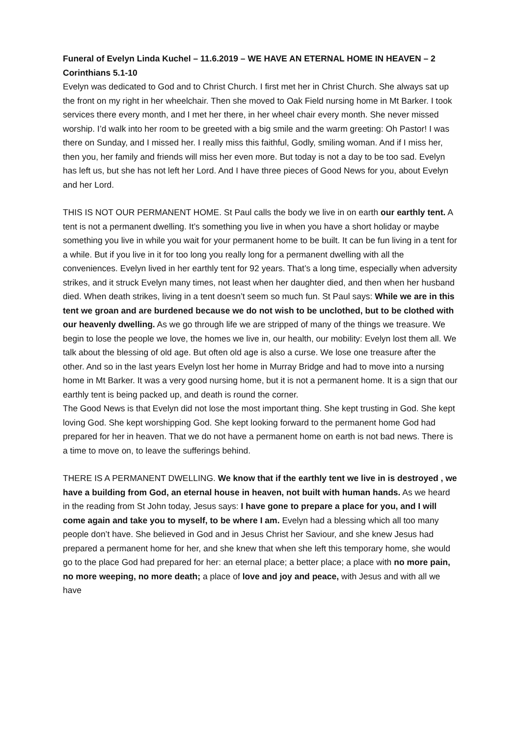Funeral of Evelyn Linda Kuchel – 11.6.2019 – WE HAVE AN ETERNAL HOME IN HEAVEN – 2 Corinthians 5.1-10
Evelyn was dedicated to God and to Christ Church. I first met her in Christ Church. She always sat up the front on my right in her wheelchair. Then she moved to Oak Field nursing home in Mt Barker. I took services there every month, and I met her there, in her wheel chair every month. She never missed worship. I’d walk into her room to be greeted with a big smile and the warm greeting: Oh Pastor! I was there on Sunday, and I missed her. I really miss this faithful, Godly, smiling woman. And if I miss her, then you, her family and friends will miss her even more. But today is not a day to be too sad. Evelyn has left us, but she has not left her Lord. And I have three pieces of Good News for you, about Evelyn and her Lord.
THIS IS NOT OUR PERMANENT HOME. St Paul calls the body we live in on earth our earthly tent. A tent is not a permanent dwelling. It’s something you live in when you have a short holiday or maybe something you live in while you wait for your permanent home to be built. It can be fun living in a tent for a while. But if you live in it for too long you really long for a permanent dwelling with all the conveniences. Evelyn lived in her earthly tent for 92 years. That’s a long time, especially when adversity strikes, and it struck Evelyn many times, not least when her daughter died, and then when her husband died. When death strikes, living in a tent doesn’t seem so much fun. St Paul says: While we are in this tent we groan and are burdened because we do not wish to be unclothed, but to be clothed with our heavenly dwelling. As we go through life we are stripped of many of the things we treasure. We begin to lose the people we love, the homes we live in, our health, our mobility: Evelyn lost them all. We talk about the blessing of old age. But often old age is also a curse. We lose one treasure after the other. And so in the last years Evelyn lost her home in Murray Bridge and had to move into a nursing home in Mt Barker. It was a very good nursing home, but it is not a permanent home. It is a sign that our earthly tent is being packed up, and death is round the corner.
The Good News is that Evelyn did not lose the most important thing. She kept trusting in God. She kept loving God. She kept worshipping God. She kept looking forward to the permanent home God had prepared for her in heaven. That we do not have a permanent home on earth is not bad news. There is a time to move on, to leave the sufferings behind.
THERE IS A PERMANENT DWELLING. We know that if the earthly tent we live in is destroyed , we have a building from God, an eternal house in heaven, not built with human hands. As we heard in the reading from St John today, Jesus says: I have gone to prepare a place for you, and I will come again and take you to myself, to be where I am. Evelyn had a blessing which all too many people don’t have. She believed in God and in Jesus Christ her Saviour, and she knew Jesus had prepared a permanent home for her, and she knew that when she left this temporary home, she would go to the place God had prepared for her: an eternal place; a better place; a place with no more pain, no more weeping, no more death; a place of love and joy and peace, with Jesus and with all we have